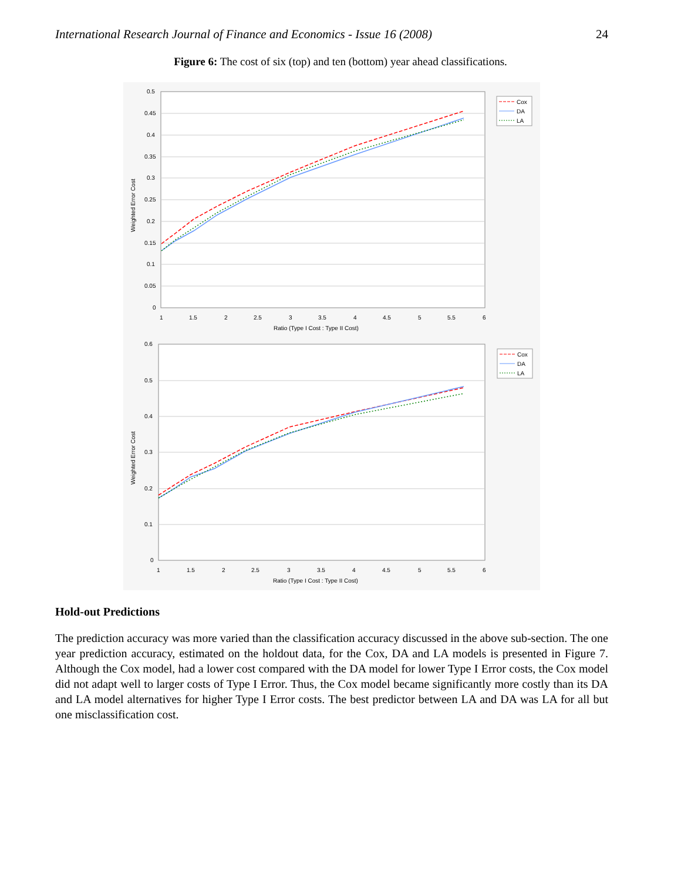International Research Journal of Finance and Economics - Issue 16 (2008) 24
Figure 6: The cost of six (top) and ten (bottom) year ahead classifications.
0.5
0.45
0.4
0.35
0.3
0.25
0.2
0.15
0.1
0.05
0
1
1.5
2
2.5
3
3.5
4
4.5
5
5.5
6
Ratio (Type I Cost : Type II Cost)
Weighted Error Cost
Cox
DA
LA
0.6
0.5
0.4
0.3
0.2
0.1
0
1
1.5
2
2.5
3
3.5
4
4.5
5
5.5
6
Ratio (Type I Cost : Type II Cost)
Weighted Error Cost
Cox
DA
LA
Hold-out Predictions
The prediction accuracy was more varied than the classification accuracy discussed in the above sub-section. The one year prediction accuracy, estimated on the holdout data, for the Cox, DA and LA models is presented in Figure 7. Although the Cox model, had a lower cost compared with the DA model for lower Type I Error costs, the Cox model did not adapt well to larger costs of Type I Error. Thus, the Cox model became significantly more costly than its DA and LA model alternatives for higher Type I Error costs. The best predictor between LA and DA was LA for all but one misclassification cost.